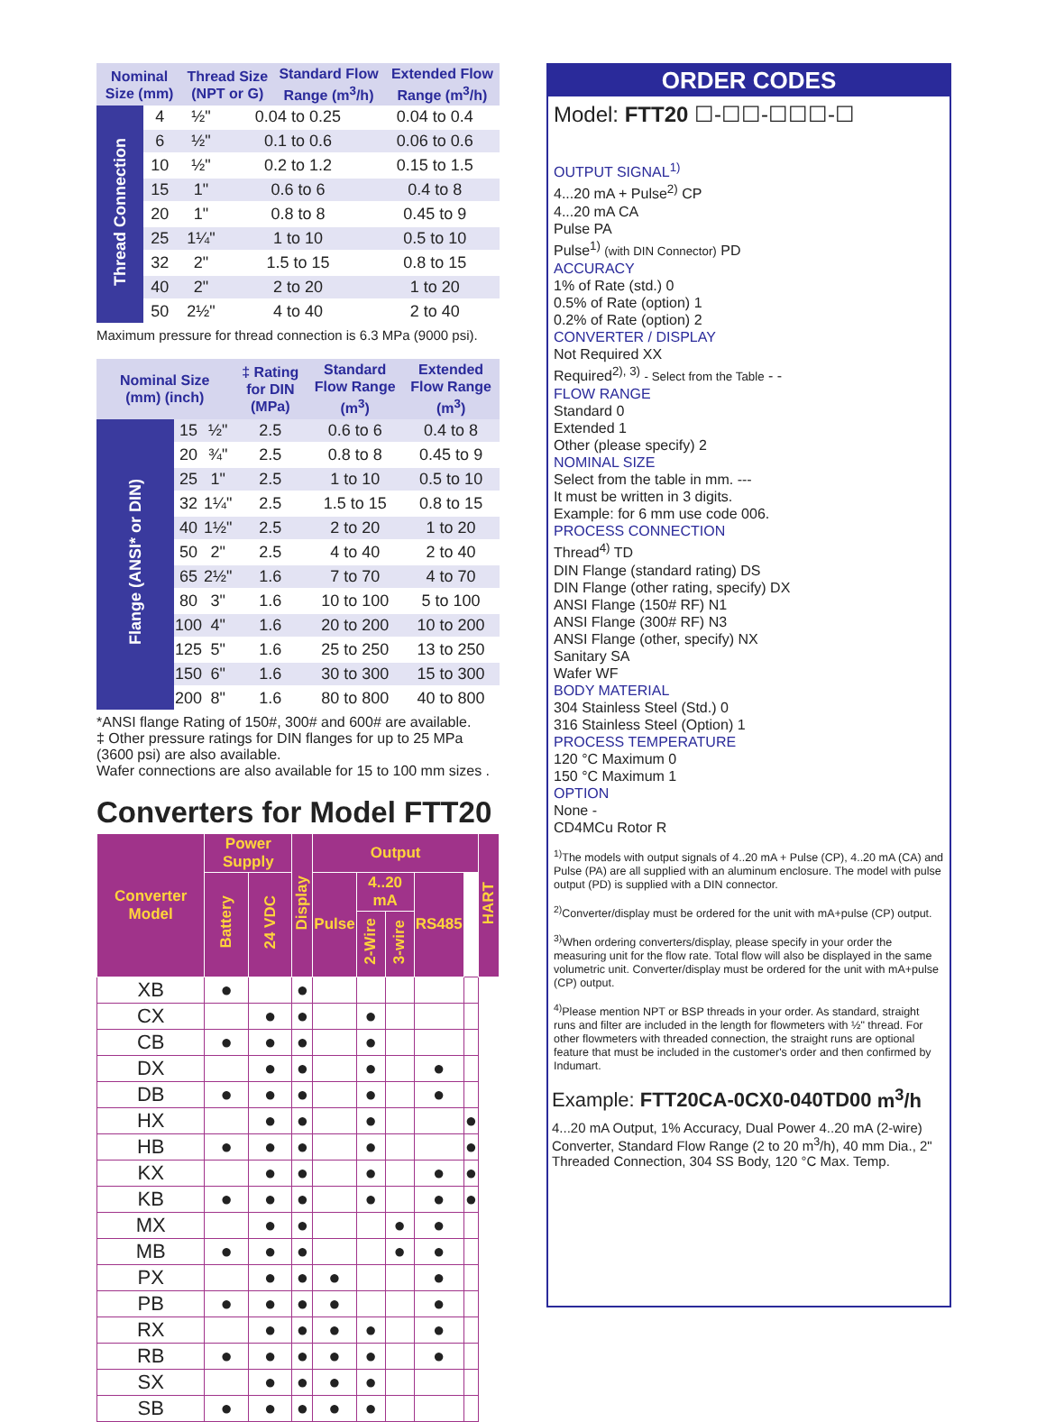| Nominal Size (mm) | Thread Size (NPT or G) | Standard Flow Range (m<sup>3</sup>/h) | Extended Flow Range (m<sup>3</sup>/h) |
| --- | --- | --- | --- |
| Thread Connection | 4 | ½" | 0.04 to 0.25 | 0.04 to 0.4 |
| | 6 | ½" | 0.1 to 0.6 | 0.06 to 0.6 |
| | 10 | ½" | 0.2 to 1.2 | 0.15 to 1.5 |
| | 15 | 1" | 0.6 to 6 | 0.4 to 8 |
| | 20 | 1" | 0.8 to 8 | 0.45 to 9 |
| | 25 | 1¼" | 1 to 10 | 0.5 to 10 |
| | 32 | 2" | 1.5 to 15 | 0.8 to 15 |
| | 40 | 2" | 2 to 20 | 1 to 20 |
| | 50 | 2½" | 4 to 40 | 2 to 40 |
Maximum pressure for thread connection is 6.3 MPa (9000 psi).
| Nominal Size (mm) (inch) | | | ‡ Rating for DIN (MPa) | Standard Flow Range (m<sup>3</sup>) | Extended Flow Range (m<sup>3</sup>) |
| --- | --- | --- | --- | --- | --- |
| Flange (ANSI* or DIN) | 15 | ½" | 2.5 | 0.6 to 6 | 0.4 to 8 |
| | 20 | ¾" | 2.5 | 0.8 to 8 | 0.45 to 9 |
| | 25 | 1" | 2.5 | 1 to 10 | 0.5 to 10 |
| | 32 | 1¼" | 2.5 | 1.5 to 15 | 0.8 to 15 |
| | 40 | 1½" | 2.5 | 2 to 20 | 1 to 20 |
| | 50 | 2" | 2.5 | 4 to 40 | 2 to 40 |
| | 65 | 2½" | 1.6 | 7 to 70 | 4 to 70 |
| | 80 | 3" | 1.6 | 10 to 100 | 5 to 100 |
| | 100 | 4" | 1.6 | 20 to 200 | 10 to 200 |
| | 125 | 5" | 1.6 | 25 to 250 | 13 to 250 |
| | 150 | 6" | 1.6 | 30 to 300 | 15 to 300 |
| | 200 | 8" | 1.6 | 80 to 800 | 40 to 800 |
*ANSI flange Rating of 150#, 300# and 600# are available.
‡ Other pressure ratings for DIN flanges for up to 25 MPa (3600 psi) are also available.
Wafer connections are also available for 15 to 100 mm sizes .
Converters for Model FTT20
| Converter Model | Power Supply | | Display | Output | | | | | HART |
| --- | --- | --- | --- | --- | --- | --- | --- | --- | --- |
| | Battery | 24 VDC | | Pulse | 4..20 mA | | RS485 | | |
| | | | | | 2-Wire | 3-wire | | | |
| XB | ● | | ● | | | | | | |
| CX | | ● | ● | | ● | | | | |
| CB | ● | ● | ● | | ● | | | | |
| DX | | ● | ● | | ● | | ● | | |
| DB | ● | ● | ● | | ● | | ● | | |
| HX | | ● | ● | | ● | | | ● | |
| HB | ● | ● | ● | | ● | | | ● | |
| KX | | ● | ● | | ● | | ● | ● | |
| KB | ● | ● | ● | | ● | | ● | ● | |
| MX | | ● | ● | | | ● | ● | | |
| MB | ● | ● | ● | | | ● | ● | | |
| PX | | ● | ● | ● | | | ● | | |
| PB | ● | ● | ● | ● | | | ● | | |
| RX | | ● | ● | ● | ● | | ● | | |
| RB | ● | ● | ● | ● | ● | | ● | | |
| SX | | ● | ● | ● | ● | | | | |
| SB | ● | ● | ● | ● | ● | | | | |
ORDER CODES
Model: FTT20 ☐-☐☐-☐☐☐-☐
OUTPUT SIGNAL<sup>1)</sup>
4...20 mA + Pulse<sup>2)</sup> CP
4...20 mA CA
Pulse PA
Pulse<sup>1)</sup> (with DIN Connector) PD
ACCURACY
1% of Rate (std.) 0
0.5% of Rate (option) 1
0.2% of Rate (option) 2
CONVERTER / DISPLAY
Not Required XX
Required<sup>2), 3)</sup> - Select from the Table - -
FLOW RANGE
Standard 0
Extended 1
Other (please specify) 2
NOMINAL SIZE
Select from the table in mm. ---
It must be written in 3 digits.
Example: for 6 mm use code 006.
PROCESS CONNECTION
Thread<sup>4)</sup> TD
DIN Flange (standard rating) DS
DIN Flange (other rating, specify) DX
ANSI Flange (150# RF) N1
ANSI Flange (300# RF) N3
ANSI Flange (other, specify) NX
Sanitary SA
Wafer WF
BODY MATERIAL
304 Stainless Steel (Std.) 0
316 Stainless Steel (Option) 1
PROCESS TEMPERATURE
120 °C Maximum 0
150 °C Maximum 1
OPTION
None -
CD4MCu Rotor R
<sup>1)</sup> The models with output signals of 4..20 mA + Pulse (CP), 4..20 mA (CA) and Pulse (PA) are all supplied with an aluminum enclosure. The model with pulse output (PD) is supplied with a DIN connector.
<sup>2)</sup> Converter/display must be ordered for the unit with mA+pulse (CP) output.
<sup>3)</sup> When ordering converters/display, please specify in your order the measuring unit for the flow rate. Total flow will also be displayed in the same volumetric unit. Converter/display must be ordered for the unit with mA+pulse (CP) output.
<sup>4)</sup> Please mention NPT or BSP threads in your order. As standard, straight runs and filter are included in the length for flowmeters with ½" thread. For other flowmeters with threaded connection, the straight runs are optional feature that must be included in the customer's order and then confirmed by Indumart.
Example: FTT20CA-0CX0-040TD00 m<sup>3</sup>/h
4...20 mA Output, 1% Accuracy, Dual Power 4..20 mA (2-wire) Converter, Standard Flow Range (2 to 20 m<sup>3</sup>/h), 40 mm Dia., 2" Threaded Connection, 304 SS Body, 120 °C Max. Temp.